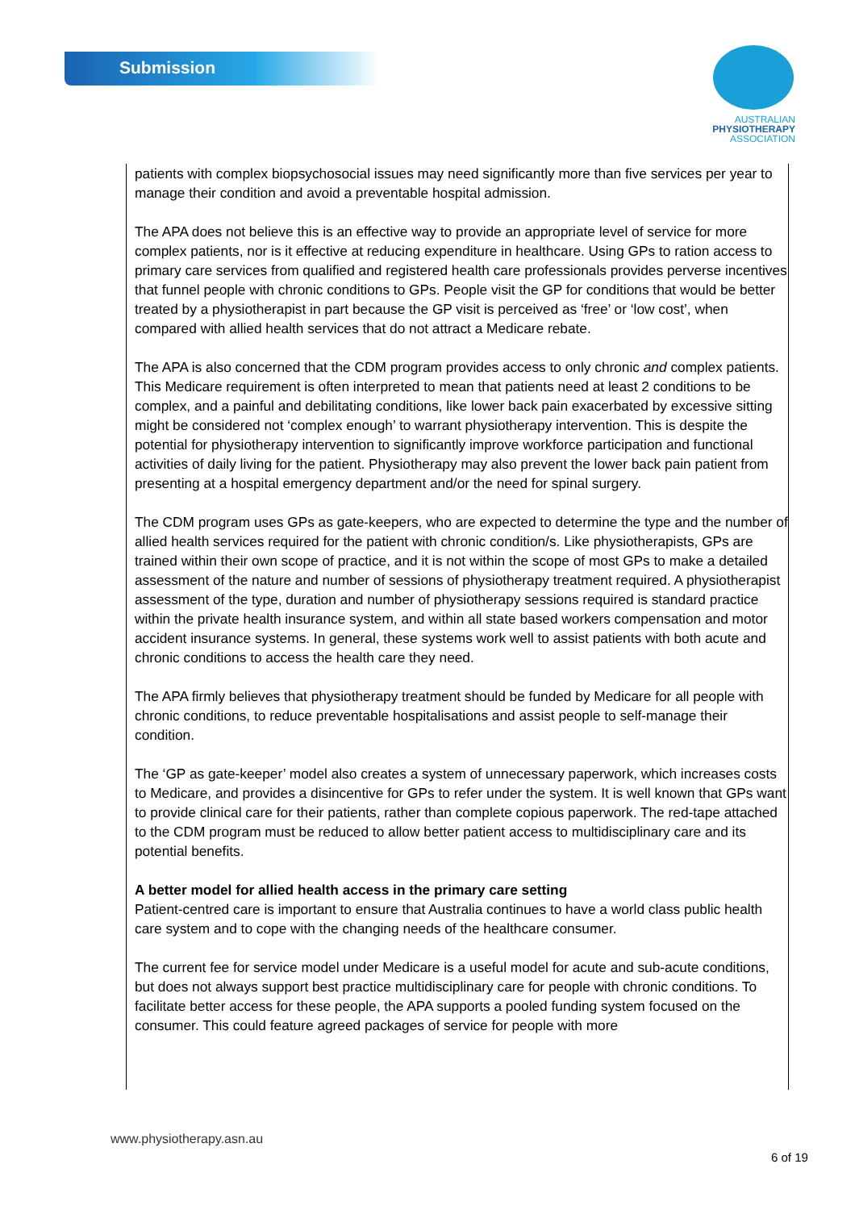Submission
AUSTRALIAN
PHYSIOTHERAPY
ASSOCIATION
patients with complex biopsychosocial issues may need significantly more than five services per year to manage their condition and avoid a preventable hospital admission.
The APA does not believe this is an effective way to provide an appropriate level of service for more complex patients, nor is it effective at reducing expenditure in healthcare. Using GPs to ration access to primary care services from qualified and registered health care professionals provides perverse incentives that funnel people with chronic conditions to GPs. People visit the GP for conditions that would be better treated by a physiotherapist in part because the GP visit is perceived as ‘free’ or ‘low cost’, when compared with allied health services that do not attract a Medicare rebate.
The APA is also concerned that the CDM program provides access to only chronic and complex patients. This Medicare requirement is often interpreted to mean that patients need at least 2 conditions to be complex, and a painful and debilitating conditions, like lower back pain exacerbated by excessive sitting might be considered not ‘complex enough’ to warrant physiotherapy intervention. This is despite the potential for physiotherapy intervention to significantly improve workforce participation and functional activities of daily living for the patient. Physiotherapy may also prevent the lower back pain patient from presenting at a hospital emergency department and/or the need for spinal surgery.
The CDM program uses GPs as gate-keepers, who are expected to determine the type and the number of allied health services required for the patient with chronic condition/s. Like physiotherapists, GPs are trained within their own scope of practice, and it is not within the scope of most GPs to make a detailed assessment of the nature and number of sessions of physiotherapy treatment required. A physiotherapist assessment of the type, duration and number of physiotherapy sessions required is standard practice within the private health insurance system, and within all state based workers compensation and motor accident insurance systems. In general, these systems work well to assist patients with both acute and chronic conditions to access the health care they need.
The APA firmly believes that physiotherapy treatment should be funded by Medicare for all people with chronic conditions, to reduce preventable hospitalisations and assist people to self-manage their condition.
The ‘GP as gate-keeper’ model also creates a system of unnecessary paperwork, which increases costs to Medicare, and provides a disincentive for GPs to refer under the system. It is well known that GPs want to provide clinical care for their patients, rather than complete copious paperwork. The red-tape attached to the CDM program must be reduced to allow better patient access to multidisciplinary care and its potential benefits.
A better model for allied health access in the primary care setting
Patient-centred care is important to ensure that Australia continues to have a world class public health care system and to cope with the changing needs of the healthcare consumer.
The current fee for service model under Medicare is a useful model for acute and sub-acute conditions, but does not always support best practice multidisciplinary care for people with chronic conditions. To facilitate better access for these people, the APA supports a pooled funding system focused on the consumer. This could feature agreed packages of service for people with more
www.physiotherapy.asn.au
6 of 19